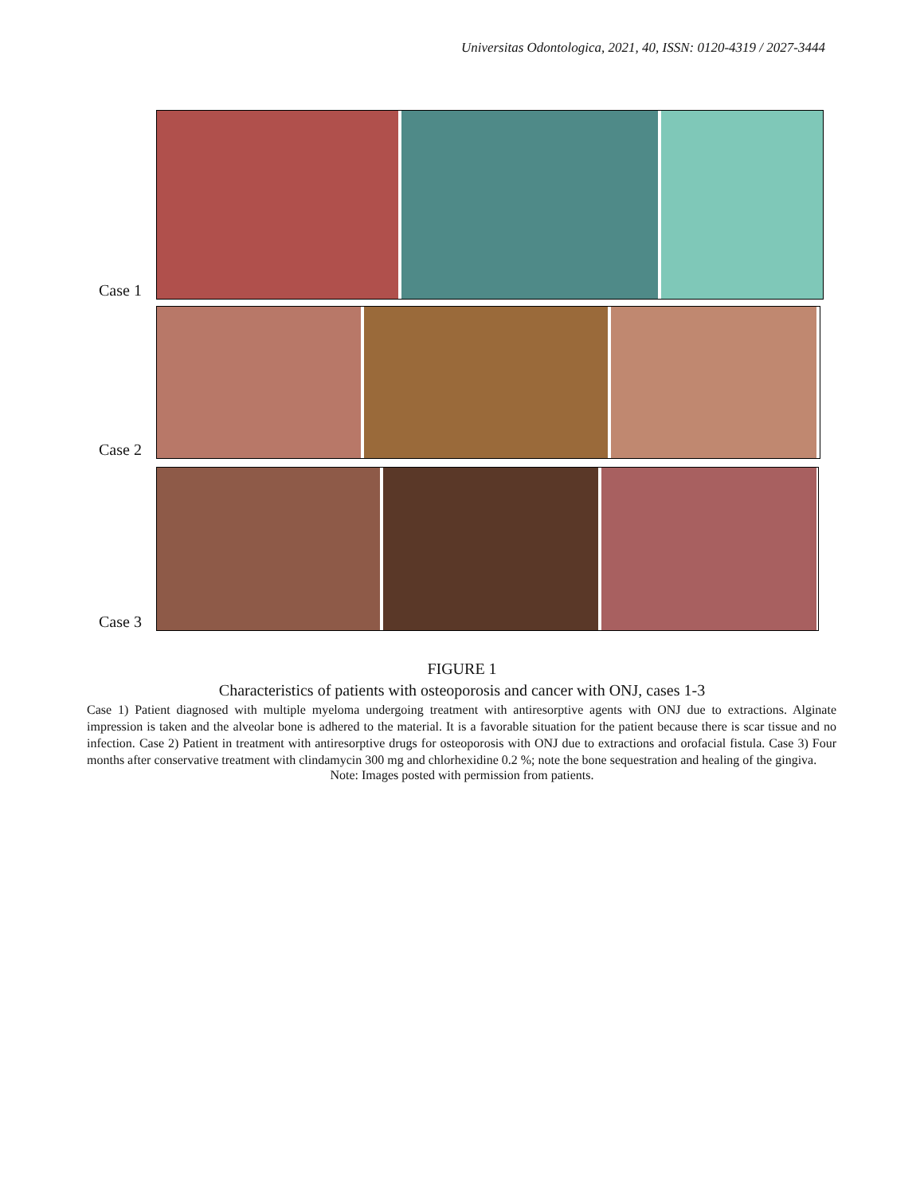Universitas Odontologica, 2021, 40, ISSN: 0120-4319 / 2027-3444
Case 1
Case 2
Case 3
FIGURE 1
Characteristics of patients with osteoporosis and cancer with ONJ, cases 1-3
Case 1) Patient diagnosed with multiple myeloma undergoing treatment with antiresorptive agents with ONJ due to extractions. Alginate impression is taken and the alveolar bone is adhered to the material. It is a favorable situation for the patient because there is scar tissue and no infection. Case 2) Patient in treatment with antiresorptive drugs for osteoporosis with ONJ due to extractions and orofacial fistula. Case 3) Four months after conservative treatment with clindamycin 300 mg and chlorhexidine 0.2 %; note the bone sequestration and healing of the gingiva.
Note: Images posted with permission from patients.